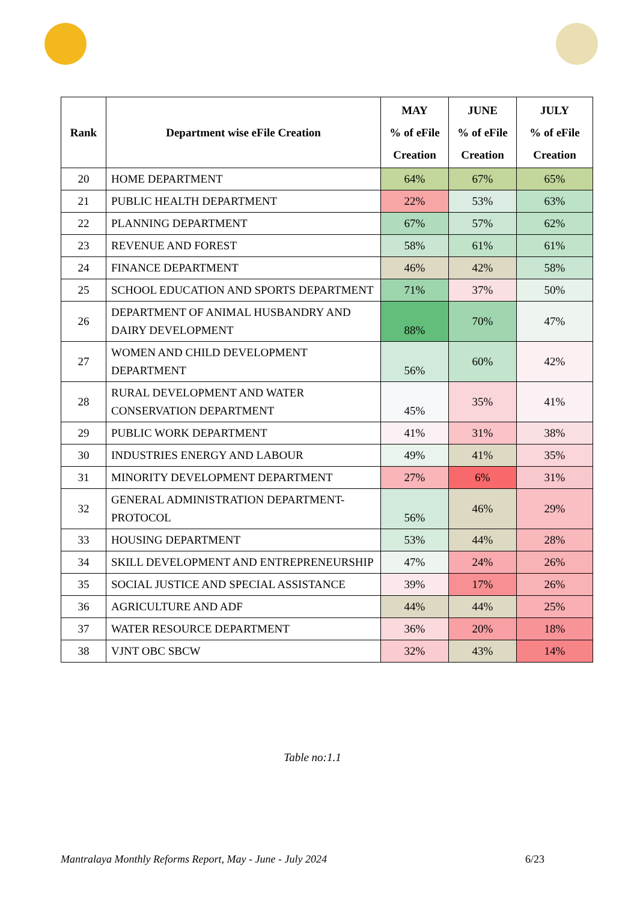| Rank | Department wise eFile Creation | MAY % of eFile Creation | JUNE % of eFile Creation | JULY % of eFile Creation |
| --- | --- | --- | --- | --- |
| 20 | HOME DEPARTMENT | 64% | 67% | 65% |
| 21 | PUBLIC HEALTH DEPARTMENT | 22% | 53% | 63% |
| 22 | PLANNING DEPARTMENT | 67% | 57% | 62% |
| 23 | REVENUE AND FOREST | 58% | 61% | 61% |
| 24 | FINANCE DEPARTMENT | 46% | 42% | 58% |
| 25 | SCHOOL EDUCATION AND SPORTS DEPARTMENT | 71% | 37% | 50% |
| 26 | DEPARTMENT OF ANIMAL HUSBANDRY AND DAIRY DEVELOPMENT | 88% | 70% | 47% |
| 27 | WOMEN AND CHILD DEVELOPMENT DEPARTMENT | 56% | 60% | 42% |
| 28 | RURAL DEVELOPMENT AND WATER CONSERVATION DEPARTMENT | 45% | 35% | 41% |
| 29 | PUBLIC WORK DEPARTMENT | 41% | 31% | 38% |
| 30 | INDUSTRIES ENERGY AND LABOUR | 49% | 41% | 35% |
| 31 | MINORITY DEVELOPMENT DEPARTMENT | 27% | 6% | 31% |
| 32 | GENERAL ADMINISTRATION DEPARTMENT-PROTOCOL | 56% | 46% | 29% |
| 33 | HOUSING DEPARTMENT | 53% | 44% | 28% |
| 34 | SKILL DEVELOPMENT AND ENTREPRENEURSHIP | 47% | 24% | 26% |
| 35 | SOCIAL JUSTICE AND SPECIAL ASSISTANCE | 39% | 17% | 26% |
| 36 | AGRICULTURE AND ADF | 44% | 44% | 25% |
| 37 | WATER RESOURCE DEPARTMENT | 36% | 20% | 18% |
| 38 | VJNT OBC SBCW | 32% | 43% | 14% |
Table no:1.1
Mantralaya Monthly Reforms Report, May - June - July 2024 6/23